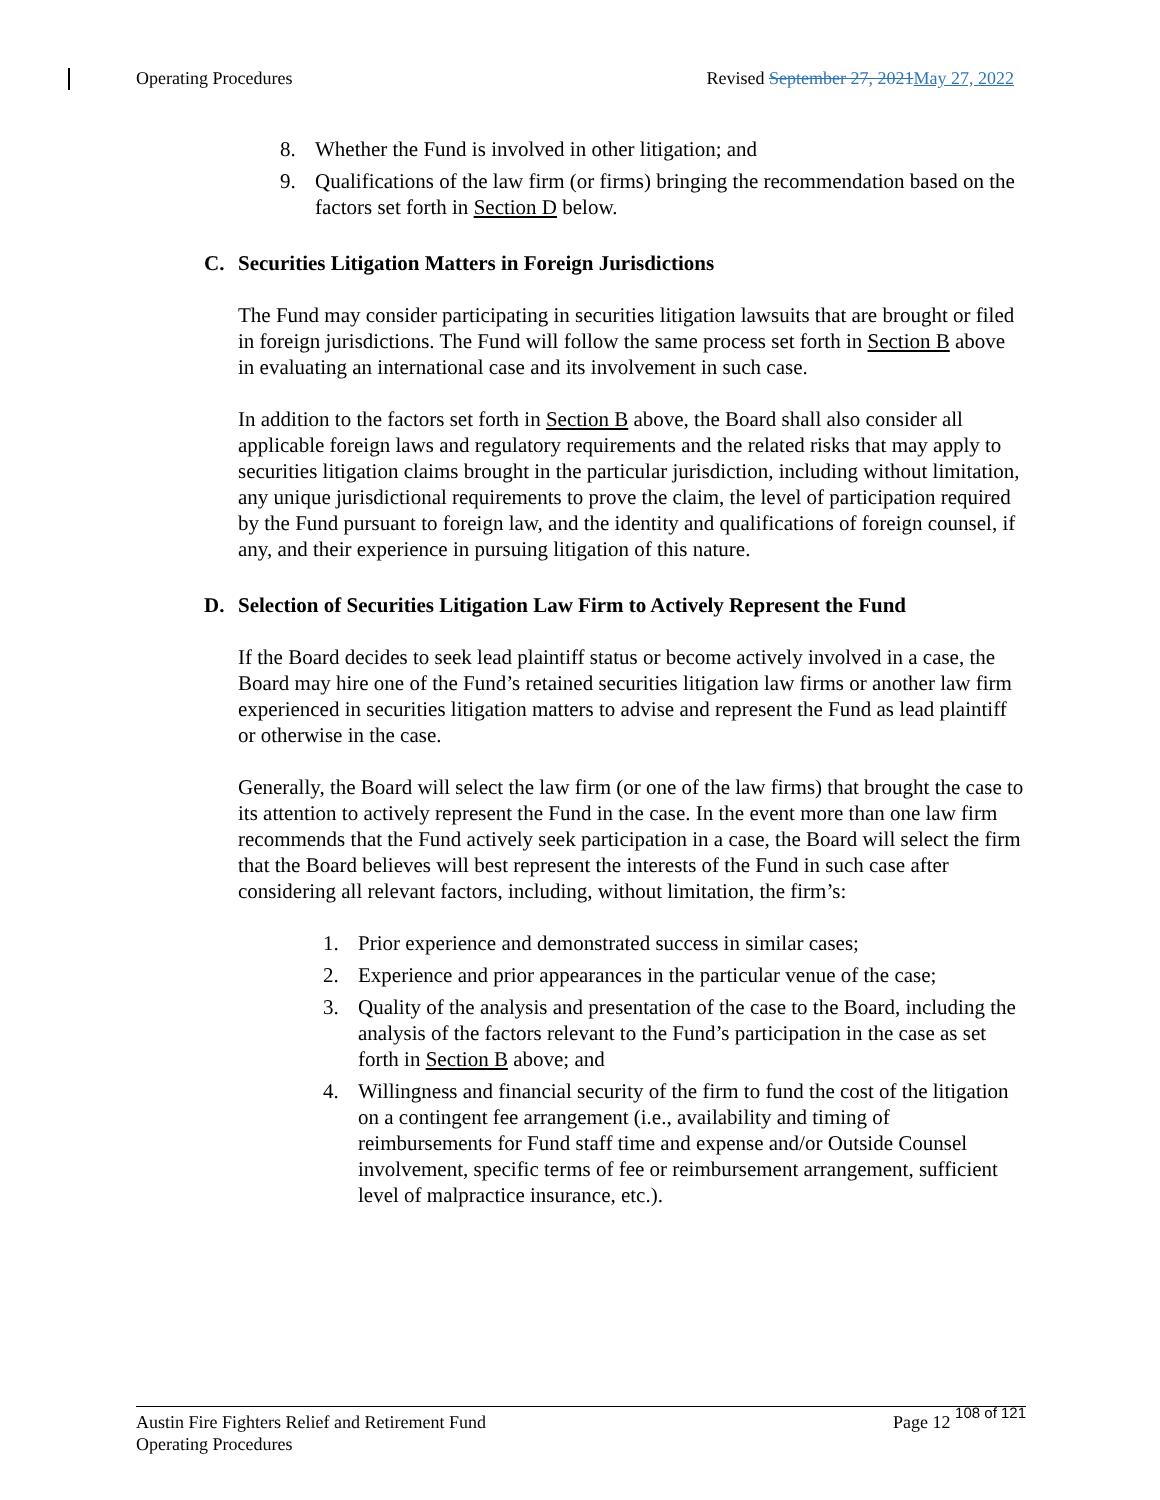Operating Procedures Revised September 27, 2021 May 27, 2022
8. Whether the Fund is involved in other litigation; and
9. Qualifications of the law firm (or firms) bringing the recommendation based on the factors set forth in Section D below.
C. Securities Litigation Matters in Foreign Jurisdictions
The Fund may consider participating in securities litigation lawsuits that are brought or filed in foreign jurisdictions. The Fund will follow the same process set forth in Section B above in evaluating an international case and its involvement in such case.
In addition to the factors set forth in Section B above, the Board shall also consider all applicable foreign laws and regulatory requirements and the related risks that may apply to securities litigation claims brought in the particular jurisdiction, including without limitation, any unique jurisdictional requirements to prove the claim, the level of participation required by the Fund pursuant to foreign law, and the identity and qualifications of foreign counsel, if any, and their experience in pursuing litigation of this nature.
D. Selection of Securities Litigation Law Firm to Actively Represent the Fund
If the Board decides to seek lead plaintiff status or become actively involved in a case, the Board may hire one of the Fund’s retained securities litigation law firms or another law firm experienced in securities litigation matters to advise and represent the Fund as lead plaintiff or otherwise in the case.
Generally, the Board will select the law firm (or one of the law firms) that brought the case to its attention to actively represent the Fund in the case. In the event more than one law firm recommends that the Fund actively seek participation in a case, the Board will select the firm that the Board believes will best represent the interests of the Fund in such case after considering all relevant factors, including, without limitation, the firm’s:
1. Prior experience and demonstrated success in similar cases;
2. Experience and prior appearances in the particular venue of the case;
3. Quality of the analysis and presentation of the case to the Board, including the analysis of the factors relevant to the Fund’s participation in the case as set forth in Section B above; and
4. Willingness and financial security of the firm to fund the cost of the litigation on a contingent fee arrangement (i.e., availability and timing of reimbursements for Fund staff time and expense and/or Outside Counsel involvement, specific terms of fee or reimbursement arrangement, sufficient level of malpractice insurance, etc.).
Austin Fire Fighters Relief and Retirement Fund
Operating Procedures
Page 12 108 of 121